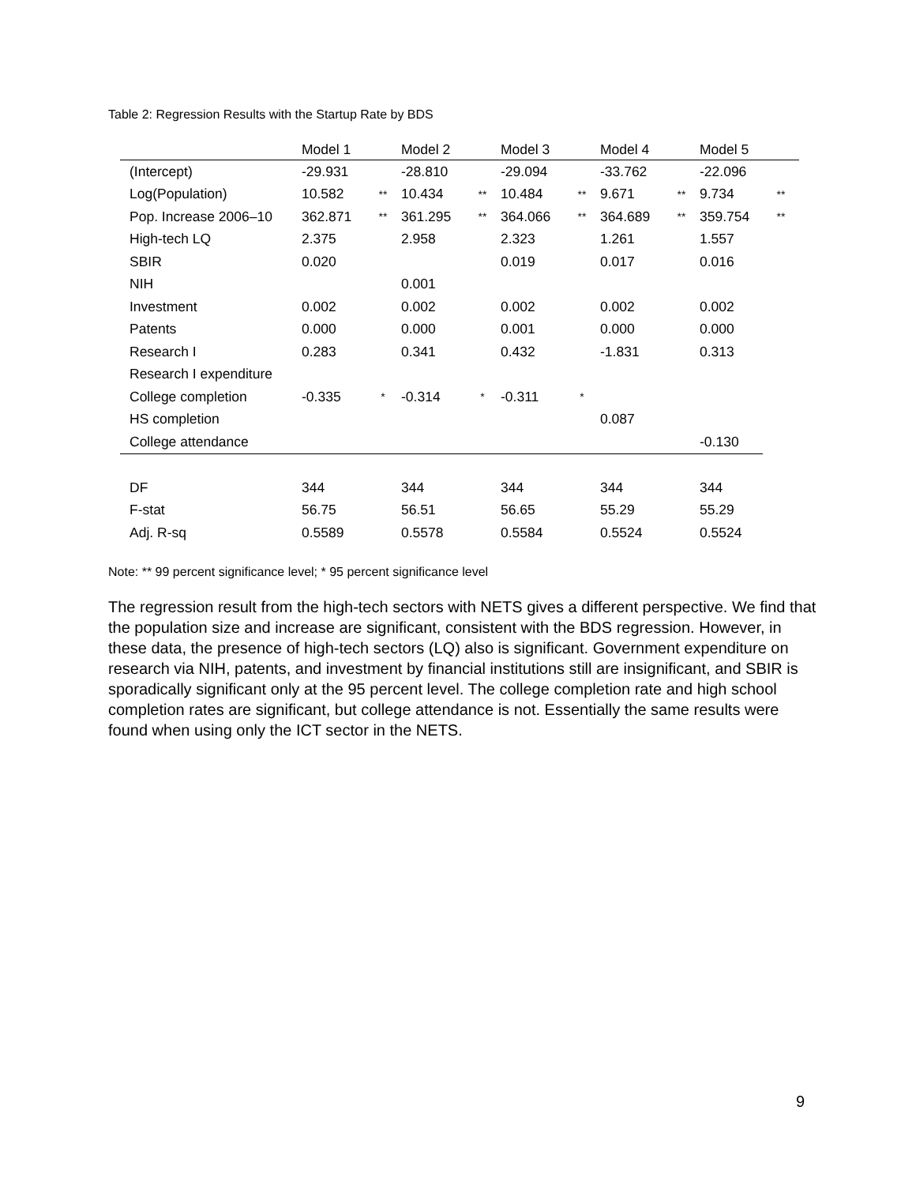Table 2: Regression Results with the Startup Rate by BDS
| | Model 1 | | Model 2 | | Model 3 | | Model 4 | | Model 5 | |
| --- | --- | --- | --- | --- | --- | --- | --- | --- | --- | --- |
| (Intercept) | -29.931 | | -28.810 | | -29.094 | | -33.762 | | -22.096 | |
| Log(Population) | 10.582 | ** | 10.434 | ** | 10.484 | ** | 9.671 | ** | 9.734 | ** |
| Pop. Increase 2006–10 | 362.871 | ** | 361.295 | ** | 364.066 | ** | 364.689 | ** | 359.754 | ** |
| High-tech LQ | 2.375 | | 2.958 | | 2.323 | | 1.261 | | 1.557 | |
| SBIR | 0.020 | | | | 0.019 | | 0.017 | | 0.016 | |
| NIH | | | 0.001 | | | | | | | |
| Investment | 0.002 | | 0.002 | | 0.002 | | 0.002 | | 0.002 | |
| Patents | 0.000 | | 0.000 | | 0.001 | | 0.000 | | 0.000 | |
| Research I | 0.283 | | 0.341 | | 0.432 | | -1.831 | | 0.313 | |
| Research I expenditure | | | | | | | | | | |
| College completion | -0.335 | * | -0.314 | * | -0.311 | * | | | | |
| HS completion | | | | | | | 0.087 | | | |
| College attendance | | | | | | | | | -0.130 | |
| DF | 344 | | 344 | | 344 | | 344 | | 344 | |
| F-stat | 56.75 | | 56.51 | | 56.65 | | 55.29 | | 55.29 | |
| Adj. R-sq | 0.5589 | | 0.5578 | | 0.5584 | | 0.5524 | | 0.5524 | |
Note: ** 99 percent significance level; * 95 percent significance level
The regression result from the high-tech sectors with NETS gives a different perspective. We find that the population size and increase are significant, consistent with the BDS regression. However, in these data, the presence of high-tech sectors (LQ) also is significant. Government expenditure on research via NIH, patents, and investment by financial institutions still are insignificant, and SBIR is sporadically significant only at the 95 percent level. The college completion rate and high school completion rates are significant, but college attendance is not. Essentially the same results were found when using only the ICT sector in the NETS.
9